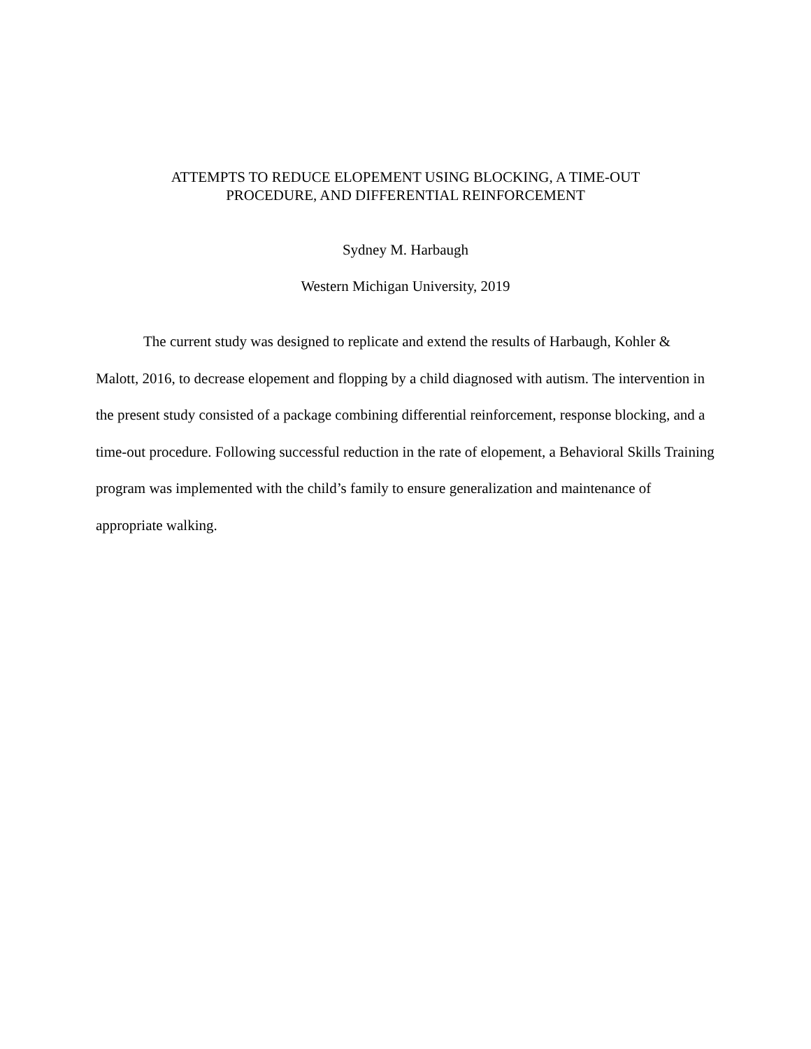ATTEMPTS TO REDUCE ELOPEMENT USING BLOCKING, A TIME-OUT
PROCEDURE, AND DIFFERENTIAL REINFORCEMENT
Sydney M. Harbaugh
Western Michigan University, 2019
The current study was designed to replicate and extend the results of Harbaugh, Kohler & Malott, 2016, to decrease elopement and flopping by a child diagnosed with autism. The intervention in the present study consisted of a package combining differential reinforcement, response blocking, and a time-out procedure. Following successful reduction in the rate of elopement, a Behavioral Skills Training program was implemented with the child’s family to ensure generalization and maintenance of appropriate walking.